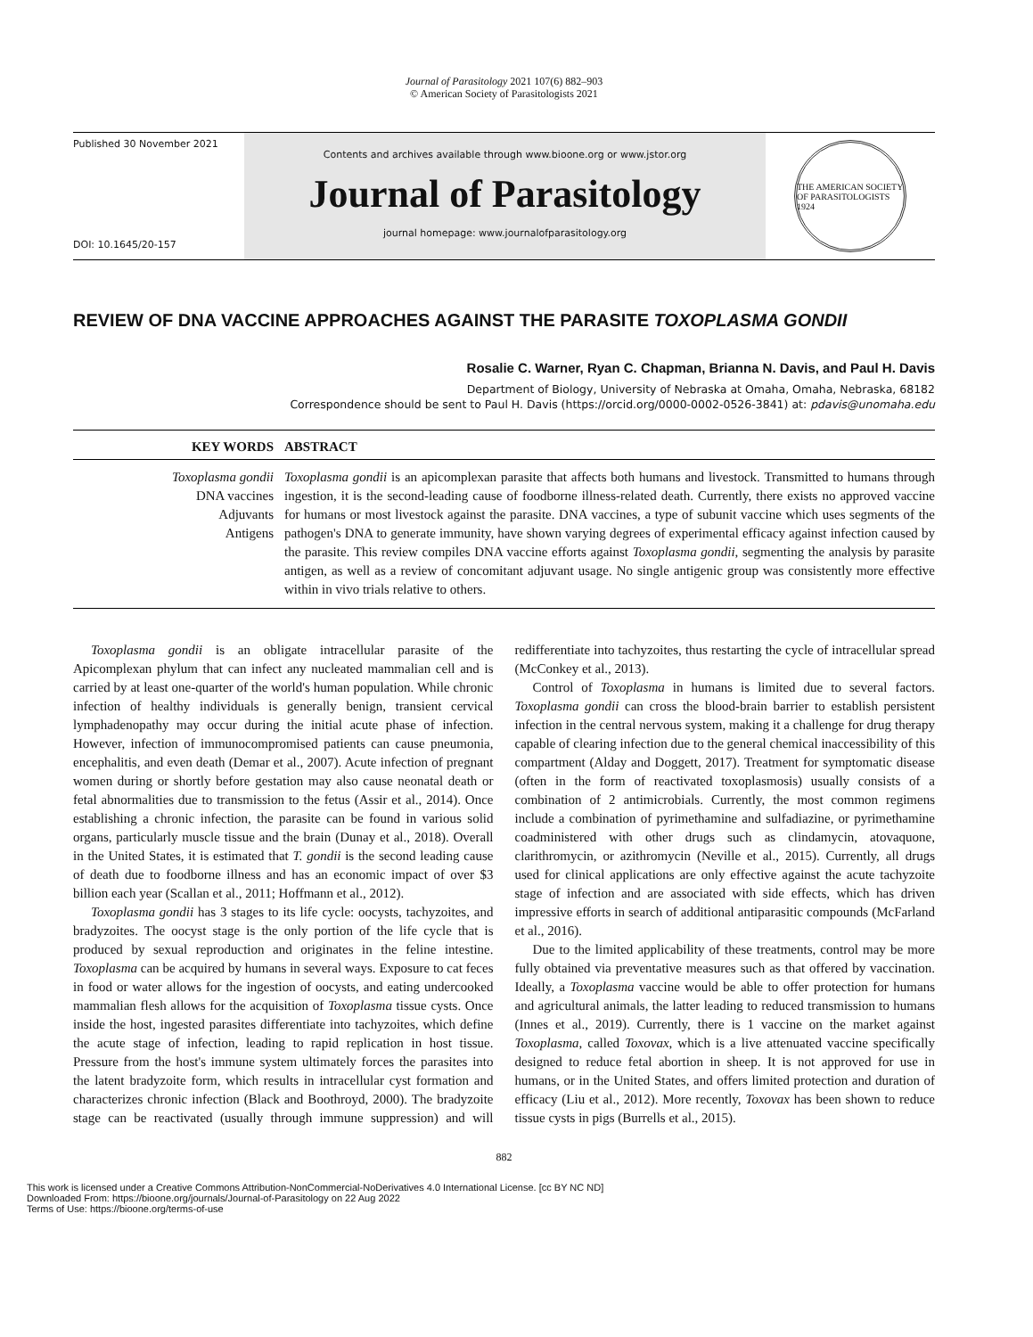Journal of Parasitology 2021 107(6) 882–903
© American Society of Parasitologists 2021
Published 30 November 2021
DOI: 10.1645/20-157
Contents and archives available through www.bioone.org or www.jstor.org
Journal of Parasitology
journal homepage: www.journalofparasitology.org
THE AMERICAN SOCIETY OF PARASITOLOGISTS 1924
REVIEW OF DNA VACCINE APPROACHES AGAINST THE PARASITE TOXOPLASMA GONDII
Rosalie C. Warner, Ryan C. Chapman, Brianna N. Davis, and Paul H. Davis
Department of Biology, University of Nebraska at Omaha, Omaha, Nebraska, 68182
Correspondence should be sent to Paul H. Davis (https://orcid.org/0000-0002-0526-3841) at: pdavis@unomaha.edu
KEY WORDS ABSTRACT
Toxoplasma gondii
DNA vaccines
Adjuvants
Antigens
Toxoplasma gondii is an apicomplexan parasite that affects both humans and livestock. Transmitted to humans through ingestion, it is the second-leading cause of foodborne illness-related death. Currently, there exists no approved vaccine for humans or most livestock against the parasite. DNA vaccines, a type of subunit vaccine which uses segments of the pathogen's DNA to generate immunity, have shown varying degrees of experimental efficacy against infection caused by the parasite. This review compiles DNA vaccine efforts against Toxoplasma gondii, segmenting the analysis by parasite antigen, as well as a review of concomitant adjuvant usage. No single antigenic group was consistently more effective within in vivo trials relative to others.
Toxoplasma gondii is an obligate intracellular parasite of the Apicomplexan phylum that can infect any nucleated mammalian cell and is carried by at least one-quarter of the world's human population. While chronic infection of healthy individuals is generally benign, transient cervical lymphadenopathy may occur during the initial acute phase of infection. However, infection of immunocompromised patients can cause pneumonia, encephalitis, and even death (Demar et al., 2007). Acute infection of pregnant women during or shortly before gestation may also cause neonatal death or fetal abnormalities due to transmission to the fetus (Assir et al., 2014). Once establishing a chronic infection, the parasite can be found in various solid organs, particularly muscle tissue and the brain (Dunay et al., 2018). Overall in the United States, it is estimated that T. gondii is the second leading cause of death due to foodborne illness and has an economic impact of over $3 billion each year (Scallan et al., 2011; Hoffmann et al., 2012).
Toxoplasma gondii has 3 stages to its life cycle: oocysts, tachyzoites, and bradyzoites. The oocyst stage is the only portion of the life cycle that is produced by sexual reproduction and originates in the feline intestine. Toxoplasma can be acquired by humans in several ways. Exposure to cat feces in food or water allows for the ingestion of oocysts, and eating undercooked mammalian flesh allows for the acquisition of Toxoplasma tissue cysts. Once inside the host, ingested parasites differentiate into tachyzoites, which define the acute stage of infection, leading to rapid replication in host tissue. Pressure from the host's immune system ultimately forces the parasites into the latent bradyzoite form, which results in intracellular cyst formation and characterizes chronic infection (Black and Boothroyd, 2000). The bradyzoite stage can be reactivated (usually through immune suppression) and will redifferentiate into tachyzoites, thus restarting the cycle of intracellular spread (McConkey et al., 2013).
Control of Toxoplasma in humans is limited due to several factors. Toxoplasma gondii can cross the blood-brain barrier to establish persistent infection in the central nervous system, making it a challenge for drug therapy capable of clearing infection due to the general chemical inaccessibility of this compartment (Alday and Doggett, 2017). Treatment for symptomatic disease (often in the form of reactivated toxoplasmosis) usually consists of a combination of 2 antimicrobials. Currently, the most common regimens include a combination of pyrimethamine and sulfadiazine, or pyrimethamine coadministered with other drugs such as clindamycin, atovaquone, clarithromycin, or azithromycin (Neville et al., 2015). Currently, all drugs used for clinical applications are only effective against the acute tachyzoite stage of infection and are associated with side effects, which has driven impressive efforts in search of additional antiparasitic compounds (McFarland et al., 2016).
Due to the limited applicability of these treatments, control may be more fully obtained via preventative measures such as that offered by vaccination. Ideally, a Toxoplasma vaccine would be able to offer protection for humans and agricultural animals, the latter leading to reduced transmission to humans (Innes et al., 2019). Currently, there is 1 vaccine on the market against Toxoplasma, called Toxovax, which is a live attenuated vaccine specifically designed to reduce fetal abortion in sheep. It is not approved for use in humans, or in the United States, and offers limited protection and duration of efficacy (Liu et al., 2012). More recently, Toxovax has been shown to reduce tissue cysts in pigs (Burrells et al., 2015).
882
This work is licensed under a Creative Commons Attribution-NonCommercial-NoDerivatives 4.0 International License. [cc BY NC ND]
Downloaded From: https://bioone.org/journals/Journal-of-Parasitology on 22 Aug 2022
Terms of Use: https://bioone.org/terms-of-use